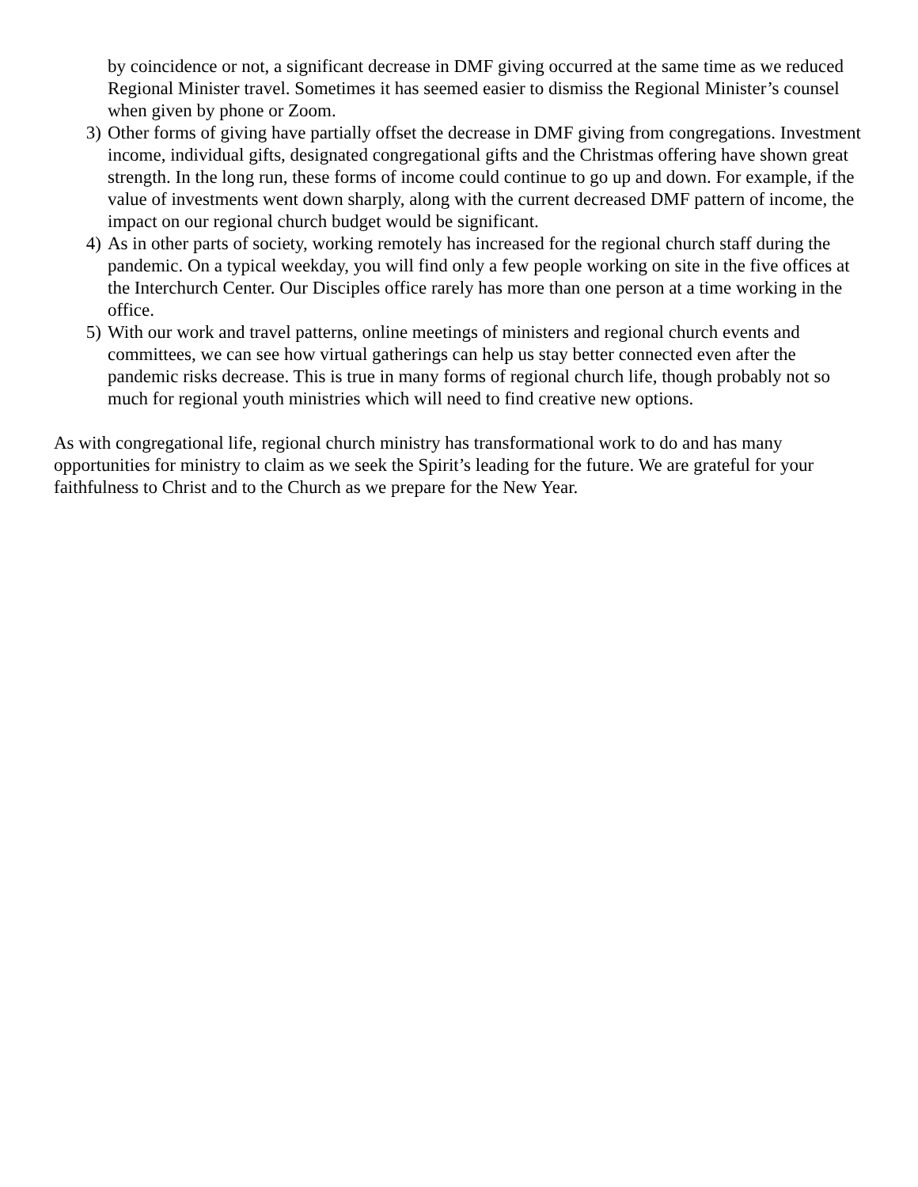by coincidence or not, a significant decrease in DMF giving occurred at the same time as we reduced Regional Minister travel. Sometimes it has seemed easier to dismiss the Regional Minister’s counsel when given by phone or Zoom.
3) Other forms of giving have partially offset the decrease in DMF giving from congregations. Investment income, individual gifts, designated congregational gifts and the Christmas offering have shown great strength. In the long run, these forms of income could continue to go up and down. For example, if the value of investments went down sharply, along with the current decreased DMF pattern of income, the impact on our regional church budget would be significant.
4) As in other parts of society, working remotely has increased for the regional church staff during the pandemic. On a typical weekday, you will find only a few people working on site in the five offices at the Interchurch Center. Our Disciples office rarely has more than one person at a time working in the office.
5) With our work and travel patterns, online meetings of ministers and regional church events and committees, we can see how virtual gatherings can help us stay better connected even after the pandemic risks decrease. This is true in many forms of regional church life, though probably not so much for regional youth ministries which will need to find creative new options.
As with congregational life, regional church ministry has transformational work to do and has many opportunities for ministry to claim as we seek the Spirit’s leading for the future. We are grateful for your faithfulness to Christ and to the Church as we prepare for the New Year.